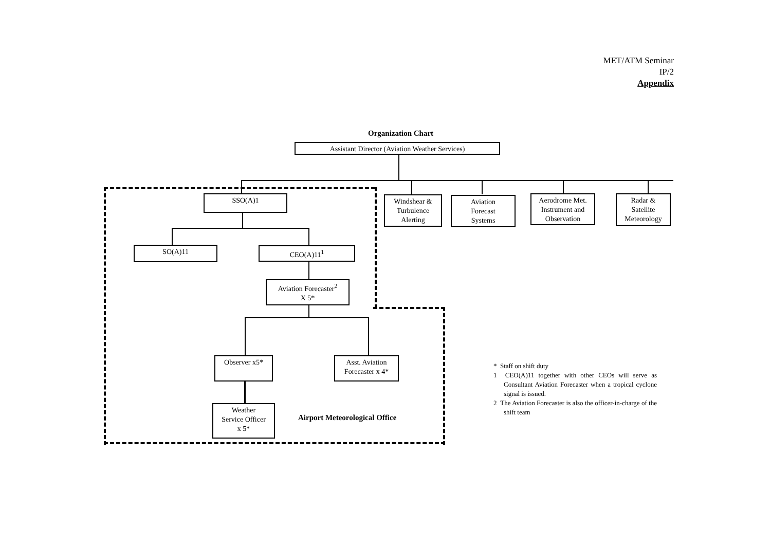MET/ATM Seminar
IP/2
Appendix
Organization Chart
Assistant Director (Aviation Weather Services)
SSO(A)1
Windshear &
Turbulence
Alerting
Aviation
Forecast
Systems
Aerodrome Met.
Instrument and
Observation
Radar &
Satellite
Meteorology
SO(A)11 CEO(A)11<sup>1</sup>
Aviation Forecaster<sup>2</sup>
X 5*
Observer x5*
Asst. Aviation
Forecaster x 4*
Weather
Service Officer
x 5*
Airport Meteorological Office
* Staff on shift duty
1 CEO(A)11 together with other CEOs will serve as Consultant Aviation Forecaster when a tropical cyclone signal is issued.
2 The Aviation Forecaster is also the officer-in-charge of the shift team